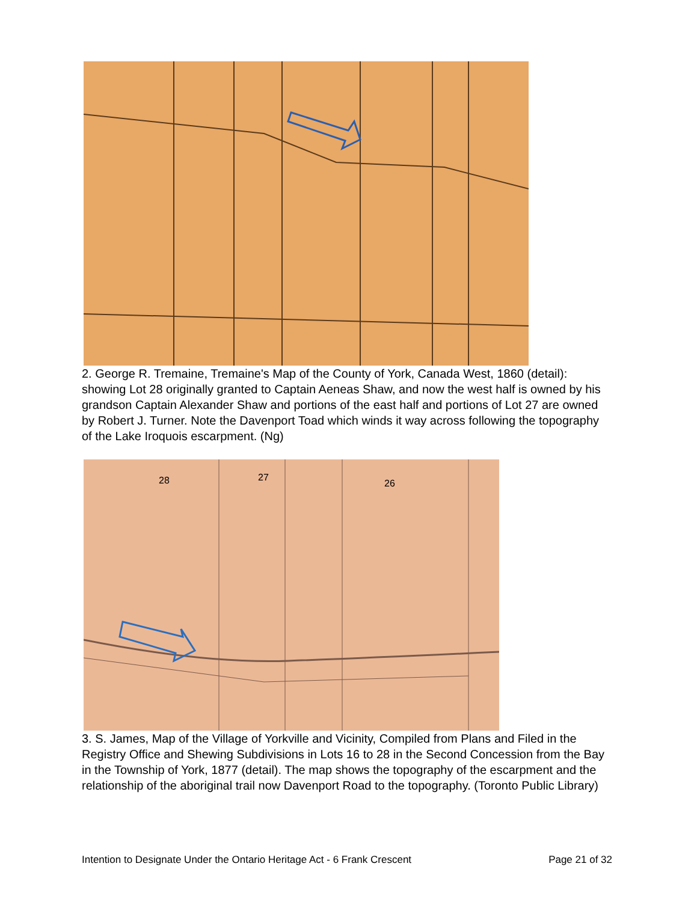2. George R. Tremaine, Tremaine's Map of the County of York, Canada West, 1860 (detail): showing Lot 28 originally granted to Captain Aeneas Shaw, and now the west half is owned by his grandson Captain Alexander Shaw and portions of the east half and portions of Lot 27 are owned by Robert J. Turner. Note the Davenport Toad which winds it way across following the topography of the Lake Iroquois escarpment. (Ng)
28
27
26
3. S. James, Map of the Village of Yorkville and Vicinity, Compiled from Plans and Filed in the Registry Office and Shewing Subdivisions in Lots 16 to 28 in the Second Concession from the Bay in the Township of York, 1877 (detail). The map shows the topography of the escarpment and the relationship of the aboriginal trail now Davenport Road to the topography. (Toronto Public Library)
Intention to Designate Under the Ontario Heritage Act - 6 Frank Crescent Page 21 of 32